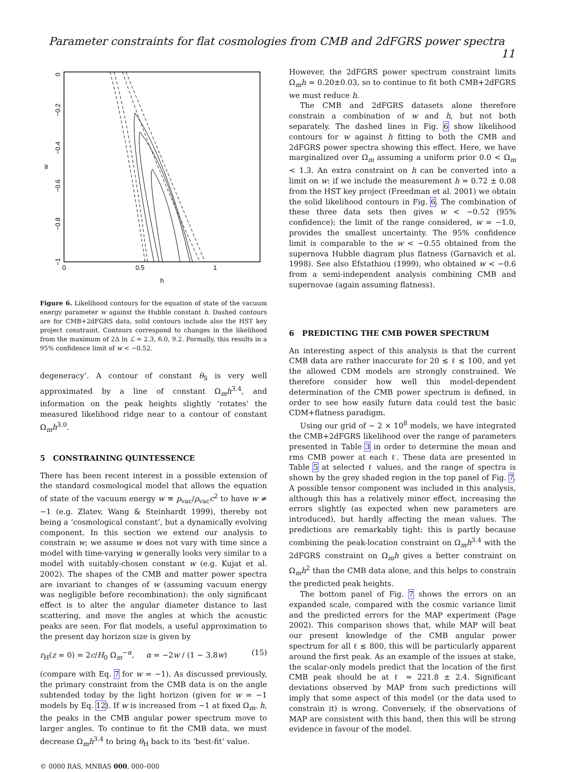Parameter constraints for flat cosmologies from CMB and 2dFGRS power spectra 11
0
−0.2
−0.4
−0.6
−0.8
−1
w
0
0.5
1
h
Figure 6. Likelihood contours for the equation of state of the vacuum energy parameter w against the Hubble constant h. Dashed contours are for CMB+2dFGRS data, solid contours include also the HST key project constraint. Contours correspond to changes in the likelihood from the maximum of 2Δ ln ℒ = 2.3, 6.0, 9.2. Formally, this results in a 95% confidence limit of w < −0.52.
degeneracy’. A contour of constant θ<sub>S</sub> is very well approximated by a line of constant Ω<sub>m</sub>h<sup>3.4</sup>, and information on the peak heights slightly ‘rotates’ the measured likelihood ridge near to a contour of constant Ω<sub>m</sub>h<sup>3.0</sup>.
5 CONSTRAINING QUINTESSENCE
There has been recent interest in a possible extension of the standard cosmological model that allows the equation of state of the vacuum energy w ≡ p<sub>vac</sub>/ρ<sub>vac</sub>c<sup>2</sup> to have w ≠ −1 (e.g. Zlatev, Wang & Steinhardt 1999), thereby not being a ‘cosmological constant’, but a dynamically evolving component. In this section we extend our analysis to constrain w; we assume w does not vary with time since a model with time-varying w generally looks very similar to a model with suitably-chosen constant w (e.g. Kujat et al. 2002). The shapes of the CMB and matter power spectra are invariant to changes of w (assuming vacuum energy was negligible before recombination): the only significant effect is to alter the angular diameter distance to last scattering, and move the angles at which the acoustic peaks are seen. For flat models, a useful approximation to the present day horizon size is given by
r<sub>H</sub>(z = 0) = 2c/H<sub>0</sub> Ω<sub>m</sub><sup>−α</sup>, α = −2w / (1 − 3.8w) (15)
(compare with Eq. 7 for w = −1). As discussed previously, the primary constraint from the CMB data is on the angle subtended today by the light horizon (given for w = −1 models by Eq. 12). If w is increased from −1 at fixed Ω<sub>m</sub>, h, the peaks in the CMB angular power spectrum move to larger angles. To continue to fit the CMB data, we must decrease Ω<sub>m</sub>h<sup>3.4</sup> to bring θ<sub>H</sub> back to its ‘best-fit’ value.
© 0000 RAS, MNRAS 000, 000–000
However, the 2dFGRS power spectrum constraint limits Ω<sub>m</sub>h = 0.20±0.03, so to continue to fit both CMB+2dFGRS we must reduce h.
The CMB and 2dFGRS datasets alone therefore constrain a combination of w and h, but not both separately. The dashed lines in Fig. 6 show likelihood contours for w against h fitting to both the CMB and 2dFGRS power spectra showing this effect. Here, we have marginalized over Ω<sub>m</sub> assuming a uniform prior 0.0 < Ω<sub>m</sub> < 1.3. An extra constraint on h can be converted into a limit on w: if we include the measurement h = 0.72 ± 0.08 from the HST key project (Freedman et al. 2001) we obtain the solid likelihood contours in Fig. 6. The combination of these three data sets then gives w < −0.52 (95% confidence); the limit of the range considered, w = −1.0, provides the smallest uncertainty. The 95% confidence limit is comparable to the w < −0.55 obtained from the supernova Hubble diagram plus flatness (Garnavich et al. 1998). See also Efstathiou (1999), who obtained w < −0.6 from a semi-independent analysis combining CMB and supernovae (again assuming flatness).
6 PREDICTING THE CMB POWER SPECTRUM
An interesting aspect of this analysis is that the current CMB data are rather inaccurate for 20 ≲ ℓ ≲ 100, and yet the allowed CDM models are strongly constrained. We therefore consider how well this model-dependent determination of the CMB power spectrum is defined, in order to see how easily future data could test the basic CDM+flatness paradigm.
Using our grid of ∼ 2 × 10<sup>8</sup> models, we have integrated the CMB+2dFGRS likelihood over the range of parameters presented in Table 3 in order to determine the mean and rms CMB power at each ℓ. These data are presented in Table 5 at selected ℓ values, and the range of spectra is shown by the grey shaded region in the top panel of Fig. 7. A possible tensor component was included in this analysis, although this has a relatively minor effect, increasing the errors slightly (as expected when new parameters are introduced), but hardly affecting the mean values. The predictions are remarkably tight: this is partly because combining the peak-location constraint on Ω<sub>m</sub>h<sup>3.4</sup> with the 2dFGRS constraint on Ω<sub>m</sub>h gives a better constraint on Ω<sub>m</sub>h<sup>2</sup> than the CMB data alone, and this helps to constrain the predicted peak heights.
The bottom panel of Fig. 7 shows the errors on an expanded scale, compared with the cosmic variance limit and the predicted errors for the MAP experiment (Page 2002). This comparison shows that, while MAP will beat our present knowledge of the CMB angular power spectrum for all ℓ ≲ 800, this will be particularly apparent around the first peak. As an example of the issues at stake, the scalar-only models predict that the location of the first CMB peak should be at ℓ = 221.8 ± 2.4. Significant deviations observed by MAP from such predictions will imply that some aspect of this model (or the data used to constrain it) is wrong. Conversely, if the observations of MAP are consistent with this band, then this will be strong evidence in favour of the model.